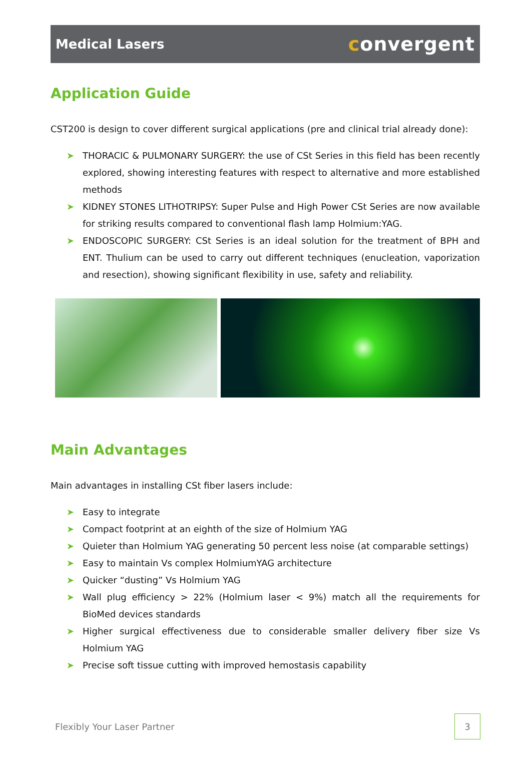Medical Lasers
convergent
Application Guide
CST200 is design to cover different surgical applications (pre and clinical trial already done):
➤ THORACIC & PULMONARY SURGERY: the use of CSt Series in this field has been recently explored, showing interesting features with respect to alternative and more established methods
➤ KIDNEY STONES LITHOTRIPSY: Super Pulse and High Power CSt Series are now available for striking results compared to conventional flash lamp Holmium:YAG.
➤ ENDOSCOPIC SURGERY: CSt Series is an ideal solution for the treatment of BPH and ENT. Thulium can be used to carry out different techniques (enucleation, vaporization and resection), showing significant flexibility in use, safety and reliability.
Main Advantages
Main advantages in installing CSt fiber lasers include:
➤ Easy to integrate
➤ Compact footprint at an eighth of the size of Holmium YAG
➤ Quieter than Holmium YAG generating 50 percent less noise (at comparable settings)
➤ Easy to maintain Vs complex HolmiumYAG architecture
➤ Quicker “dusting” Vs Holmium YAG
➤ Wall plug efficiency > 22% (Holmium laser < 9%) match all the requirements for BioMed devices standards
➤ Higher surgical effectiveness due to considerable smaller delivery fiber size Vs Holmium YAG
➤ Precise soft tissue cutting with improved hemostasis capability
Flexibly Your Laser Partner
3